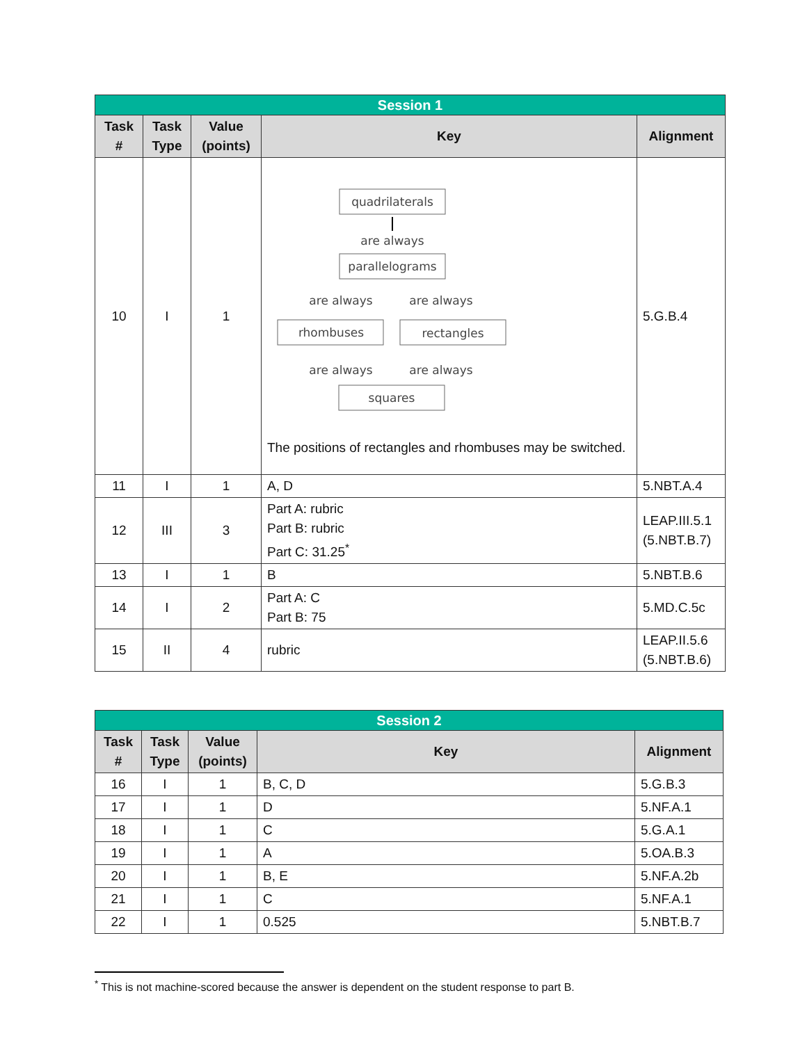| Session 1 | | | | |
| --- | --- | --- | --- | --- |
| Task # | Task Type | Value (points) | Key | Alignment |
| 10 | I | 1 | quadrilaterals are always parallelograms are always are always rhombuses rectangles are always are always squares The positions of rectangles and rhombuses may be switched. | 5.G.B.4 |
| 11 | I | 1 | A, D | 5.NBT.A.4 |
| 12 | III | 3 | Part A: rubric Part B: rubric Part C: 31.25<sup>*</sup> | LEAP.III.5.1 (5.NBT.B.7) |
| 13 | I | 1 | B | 5.NBT.B.6 |
| 14 | I | 2 | Part A: C Part B: 75 | 5.MD.C.5c |
| 15 | II | 4 | rubric | LEAP.II.5.6 (5.NBT.B.6) |
| Session 2 | | | | |
| --- | --- | --- | --- | --- |
| Task # | Task Type | Value (points) | Key | Alignment |
| 16 | I | 1 | B, C, D | 5.G.B.3 |
| 17 | I | 1 | D | 5.NF.A.1 |
| 18 | I | 1 | C | 5.G.A.1 |
| 19 | I | 1 | A | 5.OA.B.3 |
| 20 | I | 1 | B, E | 5.NF.A.2b |
| 21 | I | 1 | C | 5.NF.A.1 |
| 22 | I | 1 | 0.525 | 5.NBT.B.7 |
<sup>*</sup> This is not machine-scored because the answer is dependent on the student response to part B.